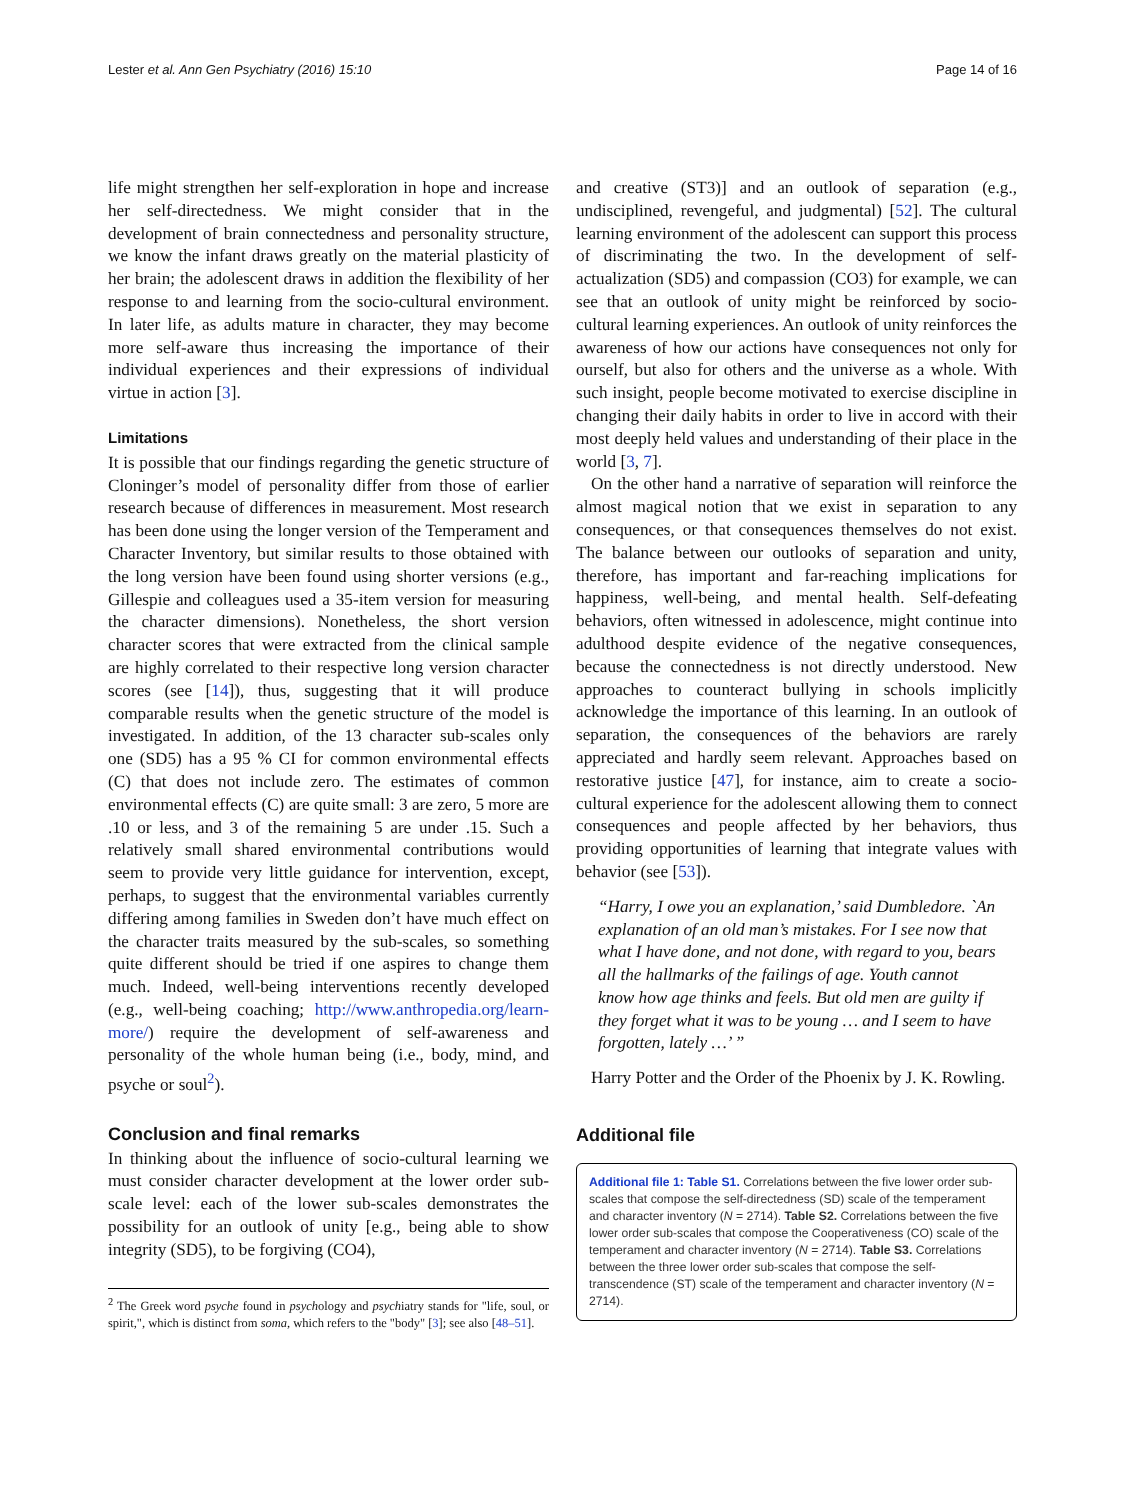Lester et al. Ann Gen Psychiatry (2016) 15:10 Page 14 of 16
life might strengthen her self-exploration in hope and increase her self-directedness. We might consider that in the development of brain connectedness and personality structure, we know the infant draws greatly on the material plasticity of her brain; the adolescent draws in addition the flexibility of her response to and learning from the socio-cultural environment. In later life, as adults mature in character, they may become more self-aware thus increasing the importance of their individual experiences and their expressions of individual virtue in action [3].
Limitations
It is possible that our findings regarding the genetic structure of Cloninger’s model of personality differ from those of earlier research because of differences in measurement. Most research has been done using the longer version of the Temperament and Character Inventory, but similar results to those obtained with the long version have been found using shorter versions (e.g., Gillespie and colleagues used a 35-item version for measuring the character dimensions). Nonetheless, the short version character scores that were extracted from the clinical sample are highly correlated to their respective long version character scores (see [14]), thus, suggesting that it will produce comparable results when the genetic structure of the model is investigated. In addition, of the 13 character sub-scales only one (SD5) has a 95 % CI for common environmental effects (C) that does not include zero. The estimates of common environmental effects (C) are quite small: 3 are zero, 5 more are .10 or less, and 3 of the remaining 5 are under .15. Such a relatively small shared environmental contributions would seem to provide very little guidance for intervention, except, perhaps, to suggest that the environmental variables currently differing among families in Sweden don’t have much effect on the character traits measured by the sub-scales, so something quite different should be tried if one aspires to change them much. Indeed, well-being interventions recently developed (e.g., well-being coaching; http://www.anthropedia.org/learn-more/) require the development of self-awareness and personality of the whole human being (i.e., body, mind, and psyche or soul<sup>2</sup>).
Conclusion and final remarks
In thinking about the influence of socio-cultural learning we must consider character development at the lower order sub-scale level: each of the lower sub-scales demonstrates the possibility for an outlook of unity [e.g., being able to show integrity (SD5), to be forgiving (CO4),
<sup>2</sup> The Greek word psyche found in psychology and psychiatry stands for "life, soul, or spirit,", which is distinct from soma, which refers to the "body" [3]; see also [48–51].
and creative (ST3)] and an outlook of separation (e.g., undisciplined, revengeful, and judgmental) [52]. The cultural learning environment of the adolescent can support this process of discriminating the two. In the development of self-actualization (SD5) and compassion (CO3) for example, we can see that an outlook of unity might be reinforced by socio-cultural learning experiences. An outlook of unity reinforces the awareness of how our actions have consequences not only for ourself, but also for others and the universe as a whole. With such insight, people become motivated to exercise discipline in changing their daily habits in order to live in accord with their most deeply held values and understanding of their place in the world [3, 7].
On the other hand a narrative of separation will reinforce the almost magical notion that we exist in separation to any consequences, or that consequences themselves do not exist. The balance between our outlooks of separation and unity, therefore, has important and far-reaching implications for happiness, well-being, and mental health. Self-defeating behaviors, often witnessed in adolescence, might continue into adulthood despite evidence of the negative consequences, because the connectedness is not directly understood. New approaches to counteract bullying in schools implicitly acknowledge the importance of this learning. In an outlook of separation, the consequences of the behaviors are rarely appreciated and hardly seem relevant. Approaches based on restorative justice [47], for instance, aim to create a socio-cultural experience for the adolescent allowing them to connect consequences and people affected by her behaviors, thus providing opportunities of learning that integrate values with behavior (see [53]).
“Harry, I owe you an explanation,’ said Dumbledore. `An explanation of an old man’s mistakes. For I see now that what I have done, and not done, with regard to you, bears all the hallmarks of the failings of age. Youth cannot know how age thinks and feels. But old men are guilty if they forget what it was to be young … and I seem to have forgotten, lately …’ ”
Harry Potter and the Order of the Phoenix by J. K. Rowling.
Additional file
Additional file 1: Table S1. Correlations between the five lower order sub-scales that compose the self-directedness (SD) scale of the temperament and character inventory (N = 2714). Table S2. Correlations between the five lower order sub-scales that compose the Cooperativeness (CO) scale of the temperament and character inventory (N = 2714). Table S3. Correlations between the three lower order sub-scales that compose the self-transcendence (ST) scale of the temperament and character inventory (N = 2714).